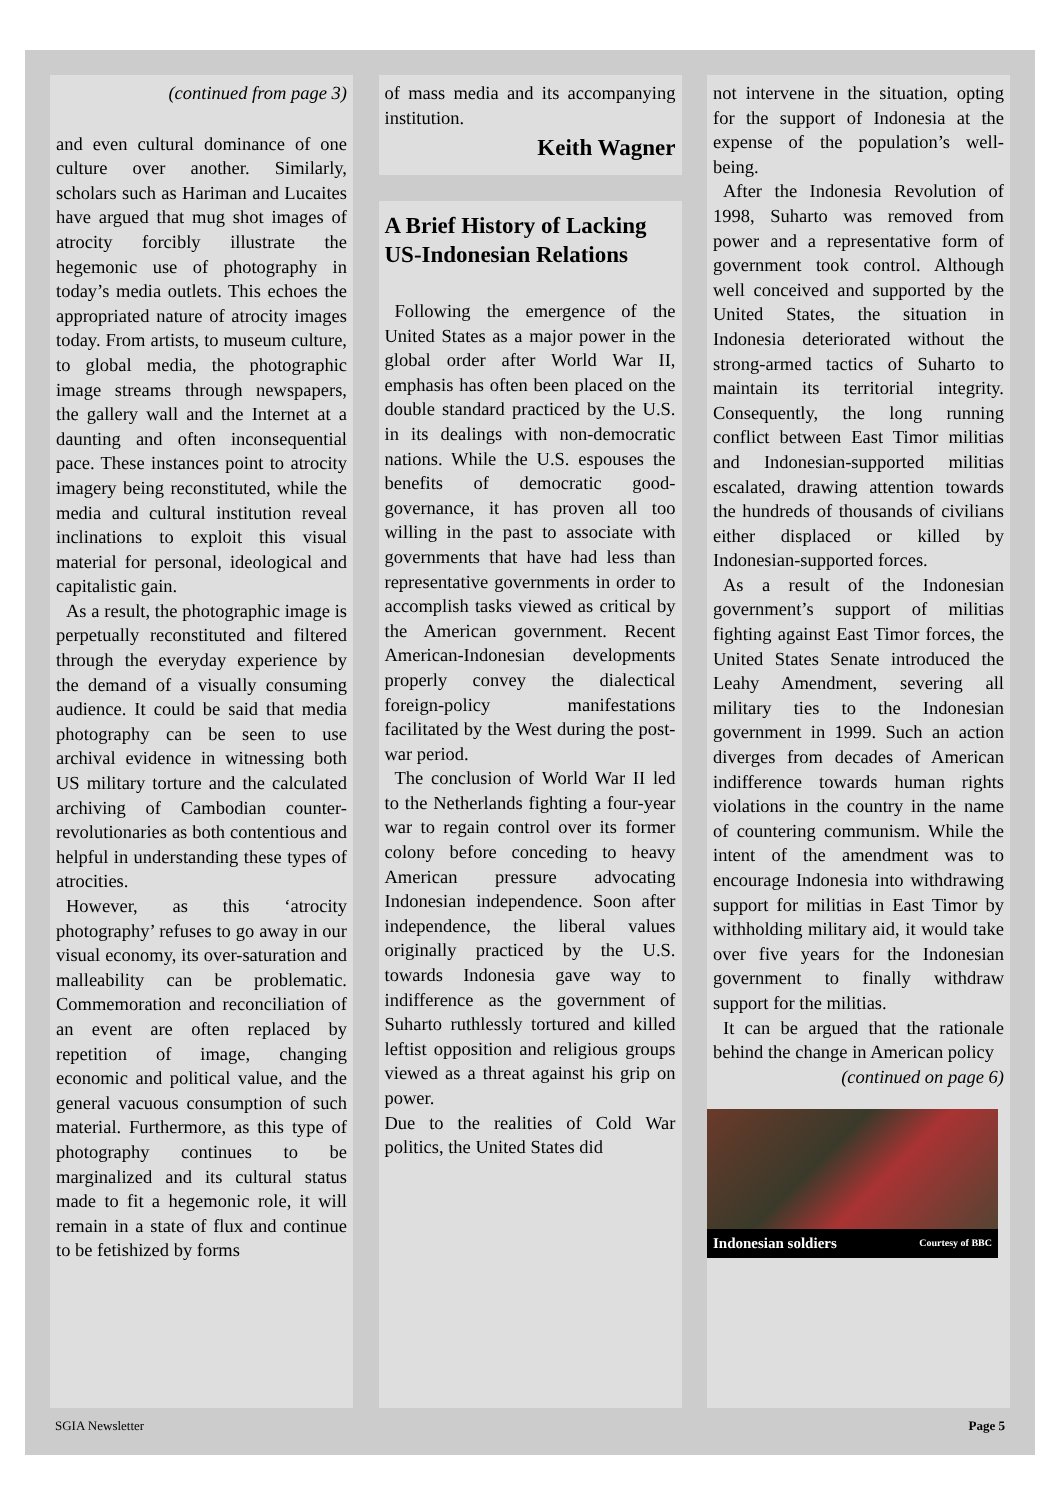(continued from page 3)
and even cultural dominance of one culture over another. Similarly, scholars such as Hariman and Lucaites have argued that mug shot images of atrocity forcibly illustrate the hegemonic use of photography in today’s media outlets. This echoes the appropriated nature of atrocity images today. From artists, to museum culture, to global media, the photographic image streams through newspapers, the gallery wall and the Internet at a daunting and often inconsequential pace. These instances point to atrocity imagery being reconstituted, while the media and cultural institution reveal inclinations to exploit this visual material for personal, ideological and capitalistic gain.
As a result, the photographic image is perpetually reconstituted and filtered through the everyday experience by the demand of a visually consuming audience. It could be said that media photography can be seen to use archival evidence in witnessing both US military torture and the calculated archiving of Cambodian counter-revolutionaries as both contentious and helpful in understanding these types of atrocities.
However, as this ‘atrocity photography’ refuses to go away in our visual economy, its over-saturation and malleability can be problematic. Commemoration and reconciliation of an event are often replaced by repetition of image, changing economic and political value, and the general vacuous consumption of such material. Furthermore, as this type of photography continues to be marginalized and its cultural status made to fit a hegemonic role, it will remain in a state of flux and continue to be fetishized by forms
of mass media and its accompanying institution.
Keith Wagner
A Brief History of Lacking US-Indonesian Relations
Following the emergence of the United States as a major power in the global order after World War II, emphasis has often been placed on the double standard practiced by the U.S. in its dealings with non-democratic nations. While the U.S. espouses the benefits of democratic good-governance, it has proven all too willing in the past to associate with governments that have had less than representative governments in order to accomplish tasks viewed as critical by the American government. Recent American-Indonesian developments properly convey the dialectical foreign-policy manifestations facilitated by the West during the post-war period.
The conclusion of World War II led to the Netherlands fighting a four-year war to regain control over its former colony before conceding to heavy American pressure advocating Indonesian independence. Soon after independence, the liberal values originally practiced by the U.S. towards Indonesia gave way to indifference as the government of Suharto ruthlessly tortured and killed leftist opposition and religious groups viewed as a threat against his grip on power.
Due to the realities of Cold War politics, the United States did
not intervene in the situation, opting for the support of Indonesia at the expense of the population’s well-being.
After the Indonesia Revolution of 1998, Suharto was removed from power and a representative form of government took control. Although well conceived and supported by the United States, the situation in Indonesia deteriorated without the strong-armed tactics of Suharto to maintain its territorial integrity. Consequently, the long running conflict between East Timor militias and Indonesian-supported militias escalated, drawing attention towards the hundreds of thousands of civilians either displaced or killed by Indonesian-supported forces.
As a result of the Indonesian government’s support of militias fighting against East Timor forces, the United States Senate introduced the Leahy Amendment, severing all military ties to the Indonesian government in 1999. Such an action diverges from decades of American indifference towards human rights violations in the country in the name of countering communism. While the intent of the amendment was to encourage Indonesia into withdrawing support for militias in East Timor by withholding military aid, it would take over five years for the Indonesian government to finally withdraw support for the militias.
It can be argued that the rationale behind the change in American policy
(continued on page 6)
Indonesian soldiers Courtesy of BBC
SGIA Newsletter Page 5